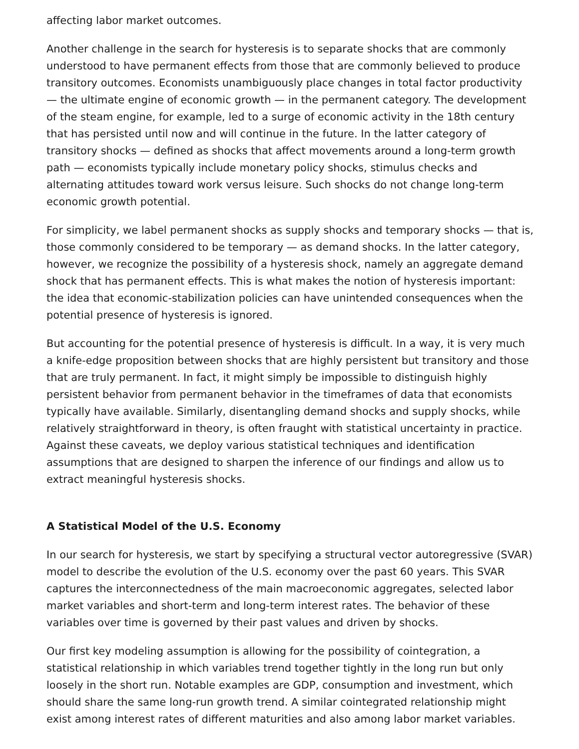affecting labor market outcomes.
Another challenge in the search for hysteresis is to separate shocks that are commonly understood to have permanent effects from those that are commonly believed to produce transitory outcomes. Economists unambiguously place changes in total factor productivity — the ultimate engine of economic growth — in the permanent category. The development of the steam engine, for example, led to a surge of economic activity in the 18th century that has persisted until now and will continue in the future. In the latter category of transitory shocks — defined as shocks that affect movements around a long-term growth path — economists typically include monetary policy shocks, stimulus checks and alternating attitudes toward work versus leisure. Such shocks do not change long-term economic growth potential.
For simplicity, we label permanent shocks as supply shocks and temporary shocks — that is, those commonly considered to be temporary — as demand shocks. In the latter category, however, we recognize the possibility of a hysteresis shock, namely an aggregate demand shock that has permanent effects. This is what makes the notion of hysteresis important: the idea that economic-stabilization policies can have unintended consequences when the potential presence of hysteresis is ignored.
But accounting for the potential presence of hysteresis is difficult. In a way, it is very much a knife-edge proposition between shocks that are highly persistent but transitory and those that are truly permanent. In fact, it might simply be impossible to distinguish highly persistent behavior from permanent behavior in the timeframes of data that economists typically have available. Similarly, disentangling demand shocks and supply shocks, while relatively straightforward in theory, is often fraught with statistical uncertainty in practice. Against these caveats, we deploy various statistical techniques and identification assumptions that are designed to sharpen the inference of our findings and allow us to extract meaningful hysteresis shocks.
A Statistical Model of the U.S. Economy
In our search for hysteresis, we start by specifying a structural vector autoregressive (SVAR) model to describe the evolution of the U.S. economy over the past 60 years. This SVAR captures the interconnectedness of the main macroeconomic aggregates, selected labor market variables and short-term and long-term interest rates. The behavior of these variables over time is governed by their past values and driven by shocks.
Our first key modeling assumption is allowing for the possibility of cointegration, a statistical relationship in which variables trend together tightly in the long run but only loosely in the short run. Notable examples are GDP, consumption and investment, which should share the same long-run growth trend. A similar cointegrated relationship might exist among interest rates of different maturities and also among labor market variables.